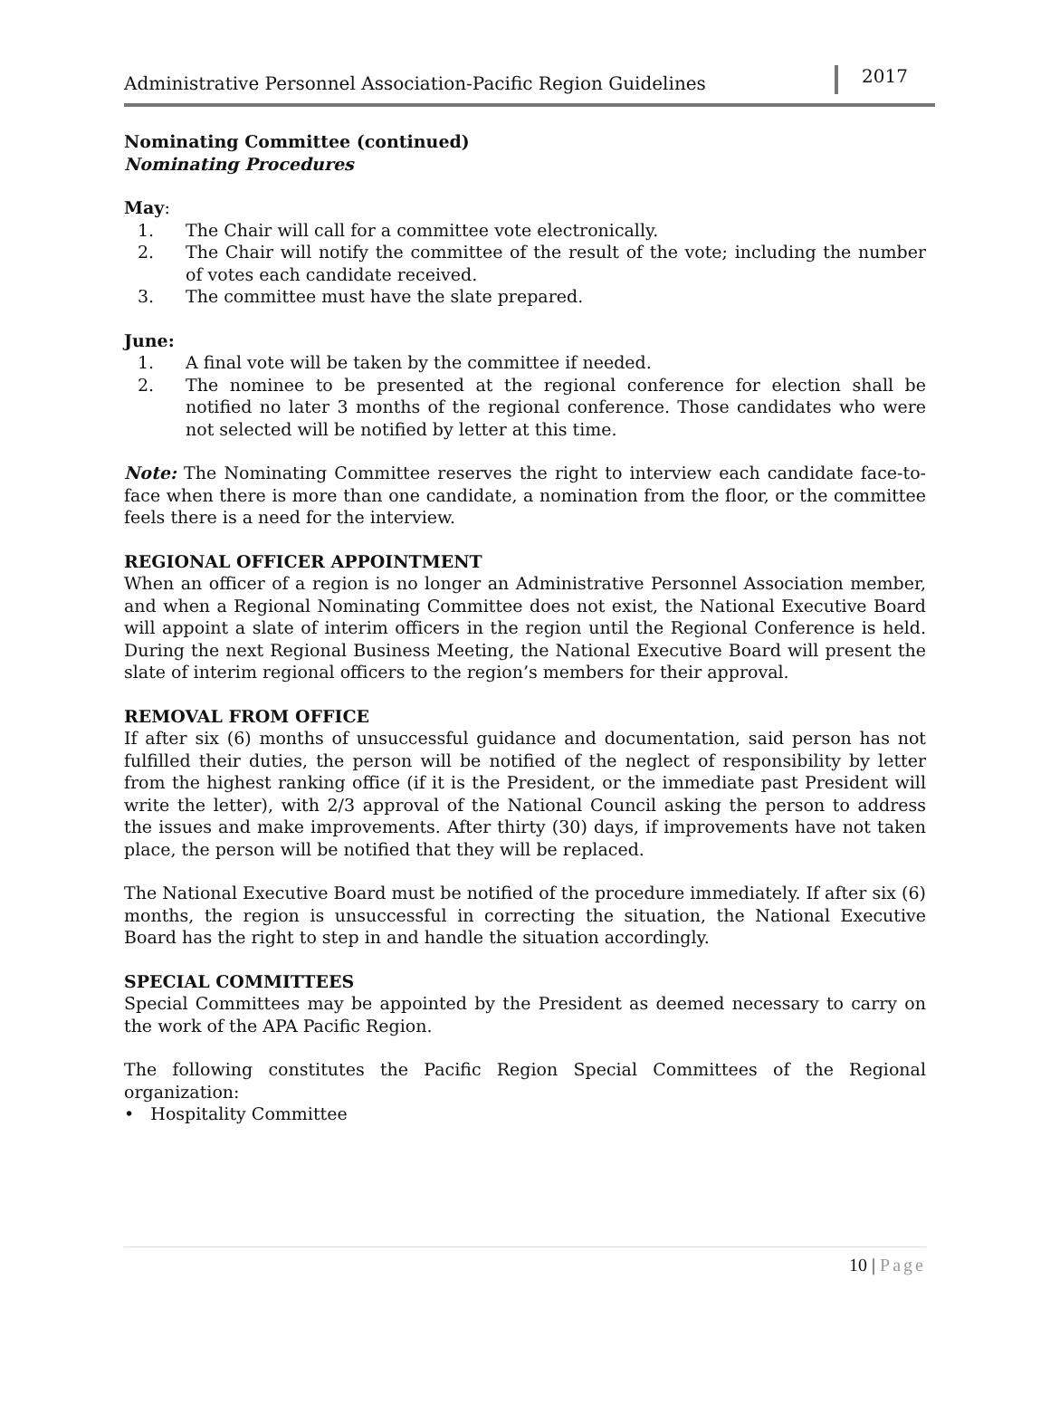Administrative Personnel Association-Pacific Region Guidelines
2017
Nominating Committee (continued)
Nominating Procedures
May:
1. The Chair will call for a committee vote electronically.
2. The Chair will notify the committee of the result of the vote; including the number of votes each candidate received.
3. The committee must have the slate prepared.
June:
1. A final vote will be taken by the committee if needed.
2. The nominee to be presented at the regional conference for election shall be notified no later 3 months of the regional conference. Those candidates who were not selected will be notified by letter at this time.
Note: The Nominating Committee reserves the right to interview each candidate face-to-face when there is more than one candidate, a nomination from the floor, or the committee feels there is a need for the interview.
REGIONAL OFFICER APPOINTMENT
When an officer of a region is no longer an Administrative Personnel Association member, and when a Regional Nominating Committee does not exist, the National Executive Board will appoint a slate of interim officers in the region until the Regional Conference is held. During the next Regional Business Meeting, the National Executive Board will present the slate of interim regional officers to the region’s members for their approval.
REMOVAL FROM OFFICE
If after six (6) months of unsuccessful guidance and documentation, said person has not fulfilled their duties, the person will be notified of the neglect of responsibility by letter from the highest ranking office (if it is the President, or the immediate past President will write the letter), with 2/3 approval of the National Council asking the person to address the issues and make improvements. After thirty (30) days, if improvements have not taken place, the person will be notified that they will be replaced.
The National Executive Board must be notified of the procedure immediately. If after six (6) months, the region is unsuccessful in correcting the situation, the National Executive Board has the right to step in and handle the situation accordingly.
SPECIAL COMMITTEES
Special Committees may be appointed by the President as deemed necessary to carry on the work of the APA Pacific Region.
The following constitutes the Pacific Region Special Committees of the Regional organization:
• Hospitality Committee
10 | Page